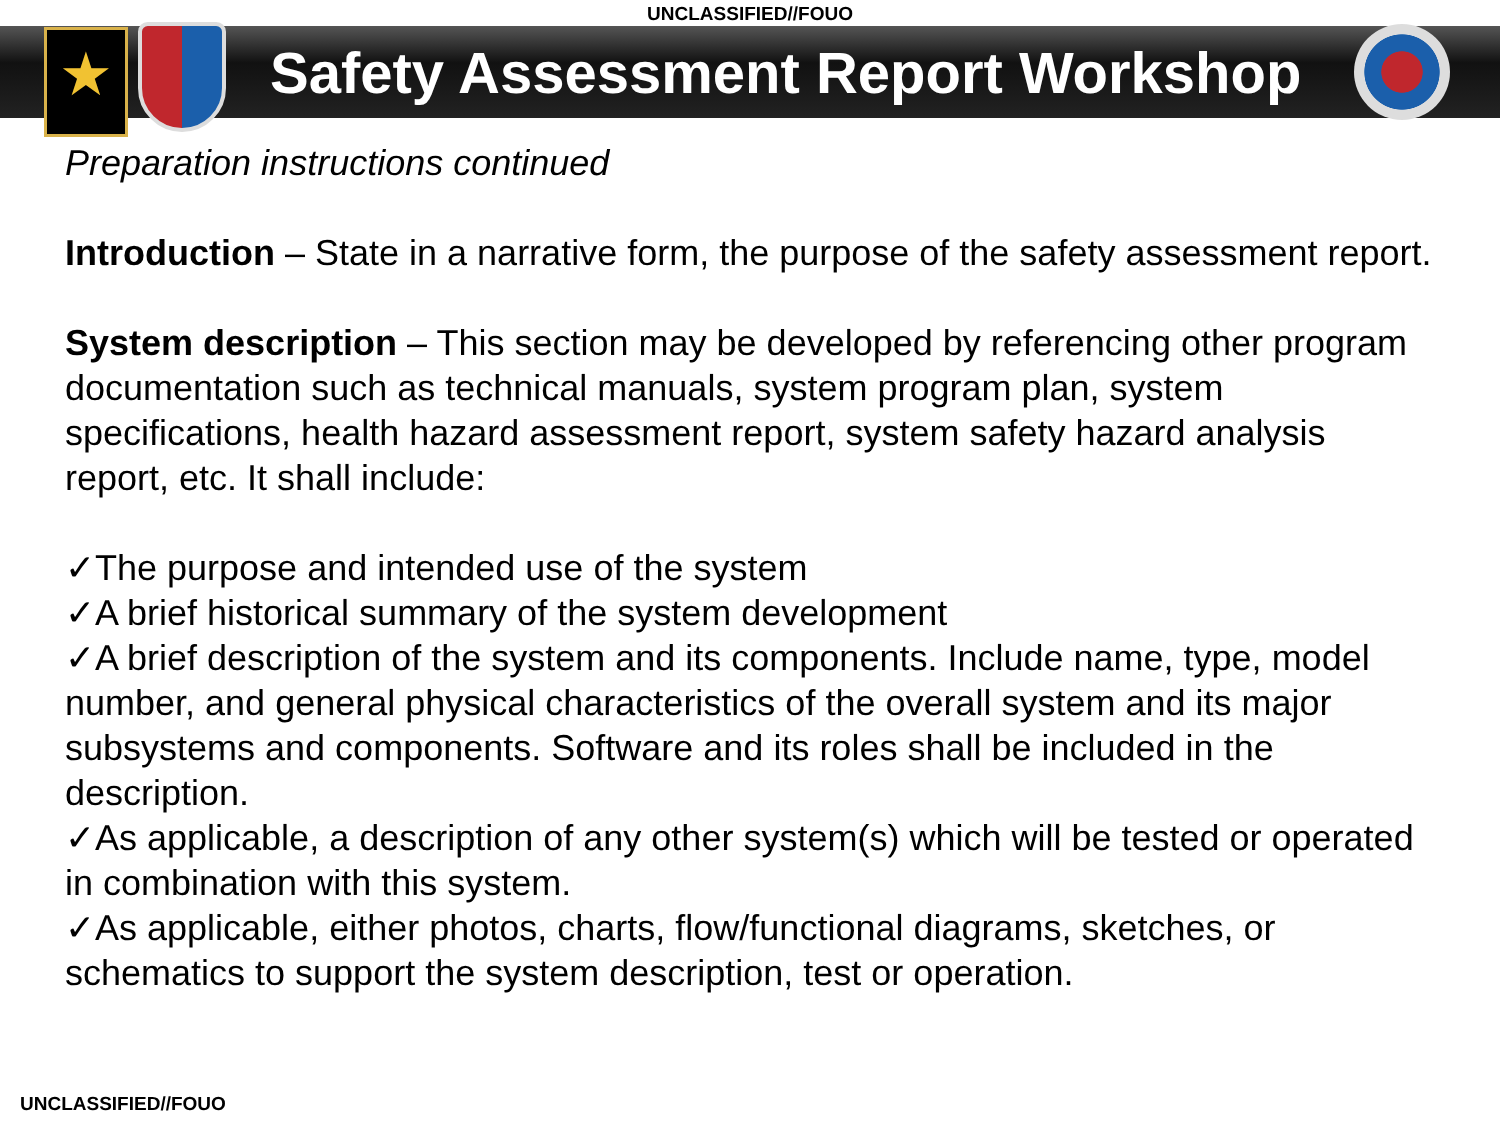UNCLASSIFIED//FOUO
★
Safety Assessment Report Workshop
Preparation instructions continued
Introduction – State in a narrative form, the purpose of the safety assessment report.
System description – This section may be developed by referencing other program documentation such as technical manuals, system program plan, system specifications, health hazard assessment report, system safety hazard analysis report, etc. It shall include:
✓The purpose and intended use of the system
✓A brief historical summary of the system development
✓A brief description of the system and its components. Include name, type, model number, and general physical characteristics of the overall system and its major subsystems and components. Software and its roles shall be included in the description.
✓As applicable, a description of any other system(s) which will be tested or operated in combination with this system.
✓As applicable, either photos, charts, flow/functional diagrams, sketches, or schematics to support the system description, test or operation.
UNCLASSIFIED//FOUO